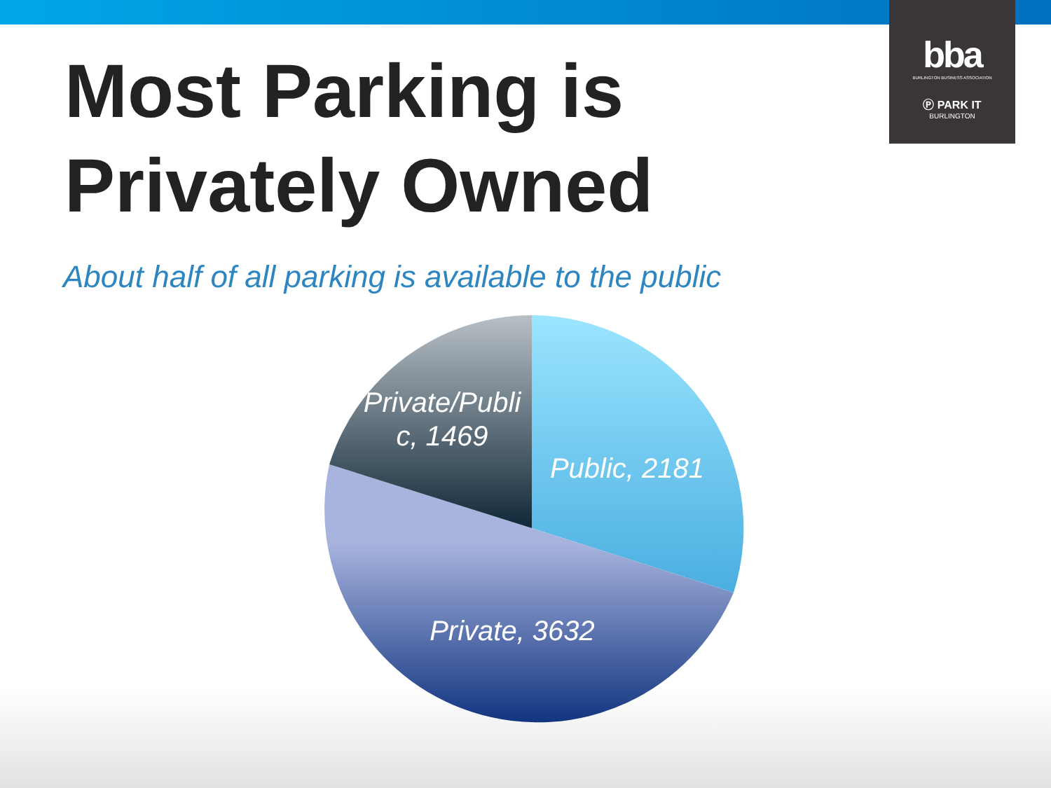bba
BURLINGTON BUSINESS ASSOCIATION
Ⓟ PARK IT
BURLINGTON
Most Parking is
Privately Owned
About half of all parking is available to the public
Private/Publi
c, 1469
Public, 2181
Private, 3632